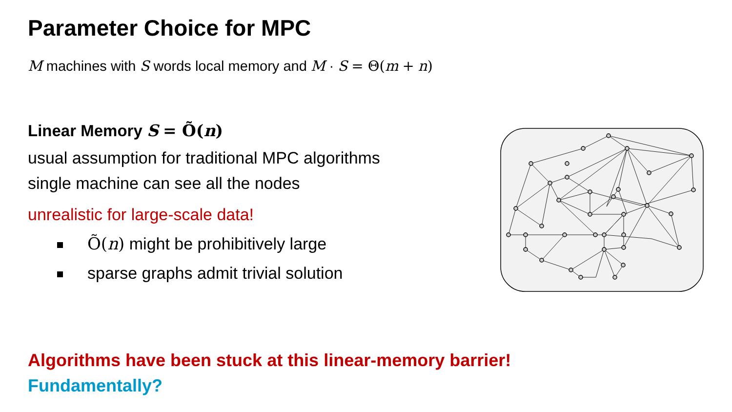Parameter Choice for MPC
M machines with S words local memory and M · S = Θ(m + n)
Linear Memory S = Õ(n)
usual assumption for traditional MPC algorithms
single machine can see all the nodes
unrealistic for large-scale data!
Õ(n) might be prohibitively large
sparse graphs admit trivial solution
Algorithms have been stuck at this linear-memory barrier!
Fundamentally?